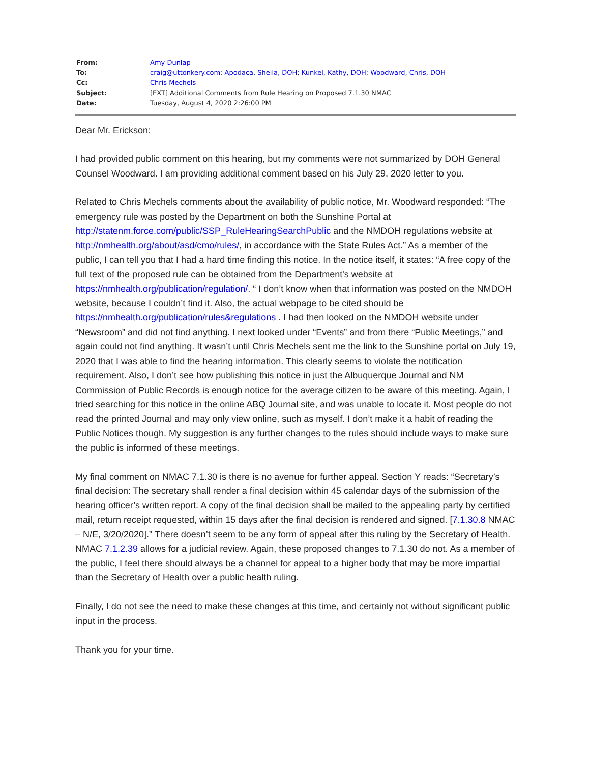| From: | Amy Dunlap |
| To: | craig@uttonkery.com ; Apodaca, Sheila, DOH ; Kunkel, Kathy, DOH ; Woodward, Chris, DOH |
| Cc: | Chris Mechels |
| Subject: | [EXT] Additional Comments from Rule Hearing on Proposed 7.1.30 NMAC |
| Date: | Tuesday, August 4, 2020 2:26:00 PM |
Dear Mr. Erickson:
I had provided public comment on this hearing, but my comments were not summarized by DOH General Counsel Woodward. I am providing additional comment based on his July 29, 2020 letter to you.
Related to Chris Mechels comments about the availability of public notice, Mr. Woodward responded: “The emergency rule was posted by the Department on both the Sunshine Portal at http://statenm.force.com/public/SSP_RuleHearingSearchPublic and the NMDOH regulations website at http://nmhealth.org/about/asd/cmo/rules/, in accordance with the State Rules Act.” As a member of the public, I can tell you that I had a hard time finding this notice. In the notice itself, it states: “A free copy of the full text of the proposed rule can be obtained from the Department's website at https://nmhealth.org/publication/regulation/. “ I don’t know when that information was posted on the NMDOH website, because I couldn’t find it. Also, the actual webpage to be cited should be https://nmhealth.org/publication/rules&regulations . I had then looked on the NMDOH website under “Newsroom” and did not find anything. I next looked under “Events” and from there “Public Meetings,” and again could not find anything. It wasn’t until Chris Mechels sent me the link to the Sunshine portal on July 19, 2020 that I was able to find the hearing information. This clearly seems to violate the notification requirement. Also, I don’t see how publishing this notice in just the Albuquerque Journal and NM Commission of Public Records is enough notice for the average citizen to be aware of this meeting. Again, I tried searching for this notice in the online ABQ Journal site, and was unable to locate it. Most people do not read the printed Journal and may only view online, such as myself. I don’t make it a habit of reading the Public Notices though. My suggestion is any further changes to the rules should include ways to make sure the public is informed of these meetings.
My final comment on NMAC 7.1.30 is there is no avenue for further appeal. Section Y reads: “Secretary’s final decision: The secretary shall render a final decision within 45 calendar days of the submission of the hearing officer’s written report. A copy of the final decision shall be mailed to the appealing party by certified mail, return receipt requested, within 15 days after the final decision is rendered and signed. [7.1.30.8 NMAC – N/E, 3/20/2020].” There doesn’t seem to be any form of appeal after this ruling by the Secretary of Health. NMAC 7.1.2.39 allows for a judicial review. Again, these proposed changes to 7.1.30 do not. As a member of the public, I feel there should always be a channel for appeal to a higher body that may be more impartial than the Secretary of Health over a public health ruling.
Finally, I do not see the need to make these changes at this time, and certainly not without significant public input in the process.
Thank you for your time.